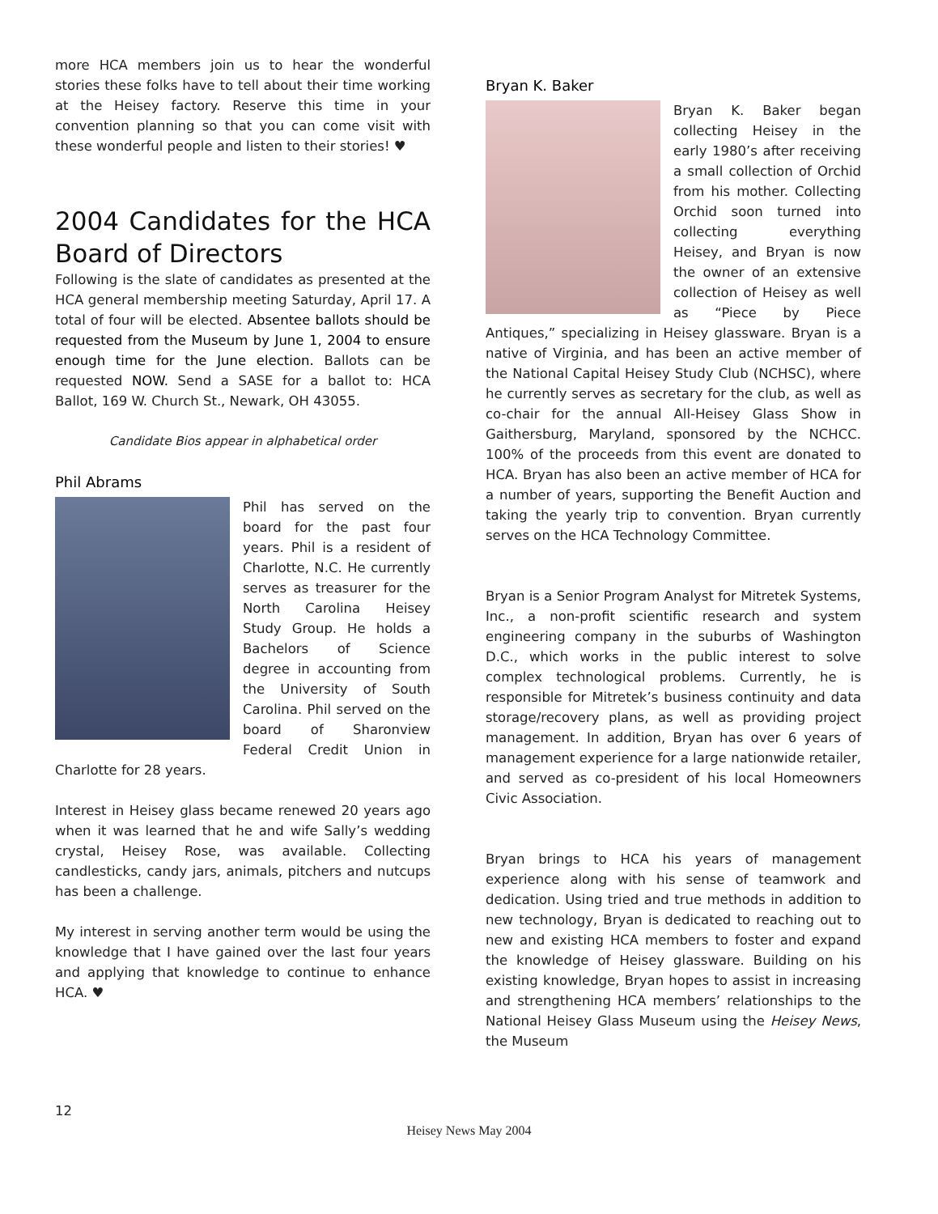more HCA members join us to hear the wonderful stories these folks have to tell about their time working at the Heisey factory. Reserve this time in your convention planning so that you can come visit with these wonderful people and listen to their stories! ♥
2004 Candidates for the HCA Board of Directors
Following is the slate of candidates as presented at the HCA general membership meeting Saturday, April 17. A total of four will be elected. Absentee ballots should be requested from the Museum by June 1, 2004 to ensure enough time for the June election. Ballots can be requested NOW. Send a SASE for a ballot to: HCA Ballot, 169 W. Church St., Newark, OH 43055.
Candidate Bios appear in alphabetical order
Phil Abrams
Phil has served on the board for the past four years. Phil is a resident of Charlotte, N.C. He currently serves as treasurer for the North Carolina Heisey Study Group. He holds a Bachelors of Science degree in accounting from the University of South Carolina. Phil served on the board of Sharonview Federal Credit Union in Charlotte for 28 years.
Interest in Heisey glass became renewed 20 years ago when it was learned that he and wife Sally’s wedding crystal, Heisey Rose, was available. Collecting candlesticks, candy jars, animals, pitchers and nutcups has been a challenge.
My interest in serving another term would be using the knowledge that I have gained over the last four years and applying that knowledge to continue to enhance HCA. ♥
Bryan K. Baker
Bryan K. Baker began collecting Heisey in the early 1980’s after receiving a small collection of Orchid from his mother. Collecting Orchid soon turned into collecting everything Heisey, and Bryan is now the owner of an extensive collection of Heisey as well as “Piece by Piece Antiques,” specializing in Heisey glassware. Bryan is a native of Virginia, and has been an active member of the National Capital Heisey Study Club (NCHSC), where he currently serves as secretary for the club, as well as co-chair for the annual All-Heisey Glass Show in Gaithersburg, Maryland, sponsored by the NCHCC. 100% of the proceeds from this event are donated to HCA. Bryan has also been an active member of HCA for a number of years, supporting the Benefit Auction and taking the yearly trip to convention. Bryan currently serves on the HCA Technology Committee.
Bryan is a Senior Program Analyst for Mitretek Systems, Inc., a non-profit scientific research and system engineering company in the suburbs of Washington D.C., which works in the public interest to solve complex technological problems. Currently, he is responsible for Mitretek’s business continuity and data storage/recovery plans, as well as providing project management. In addition, Bryan has over 6 years of management experience for a large nationwide retailer, and served as co-president of his local Homeowners Civic Association.
Bryan brings to HCA his years of management experience along with his sense of teamwork and dedication. Using tried and true methods in addition to new technology, Bryan is dedicated to reaching out to new and existing HCA members to foster and expand the knowledge of Heisey glassware. Building on his existing knowledge, Bryan hopes to assist in increasing and strengthening HCA members’ relationships to the National Heisey Glass Museum using the Heisey News, the Museum
12
Heisey News May 2004